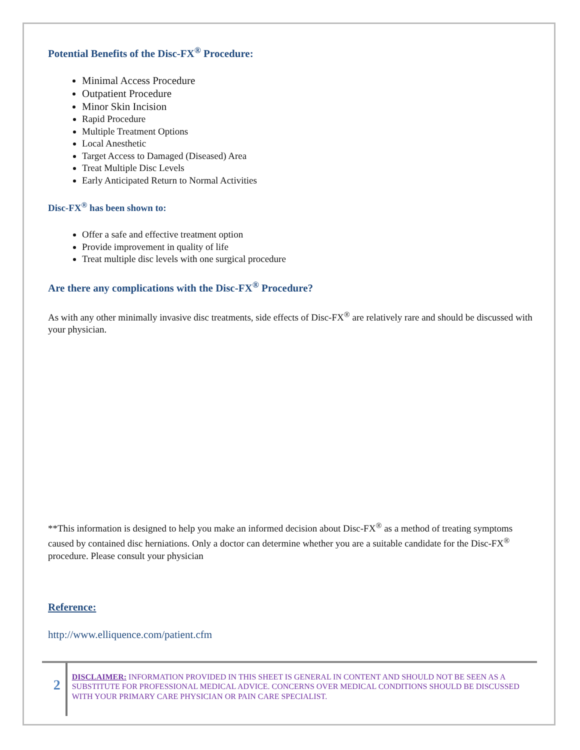Potential Benefits of the Disc-FX<sup>®</sup> Procedure:
Minimal Access Procedure
Outpatient Procedure
Minor Skin Incision
Rapid Procedure
Multiple Treatment Options
Local Anesthetic
Target Access to Damaged (Diseased) Area
Treat Multiple Disc Levels
Early Anticipated Return to Normal Activities
Disc-FX<sup>®</sup> has been shown to:
Offer a safe and effective treatment option
Provide improvement in quality of life
Treat multiple disc levels with one surgical procedure
Are there any complications with the Disc-FX<sup>®</sup> Procedure?
As with any other minimally invasive disc treatments, side effects of Disc-FX<sup>®</sup> are relatively rare and should be discussed with your physician.
**This information is designed to help you make an informed decision about Disc-FX<sup>®</sup> as a method of treating symptoms caused by contained disc herniations. Only a doctor can determine whether you are a suitable candidate for the Disc-FX<sup>®</sup> procedure. Please consult your physician
Reference:
http://www.elliquence.com/patient.cfm
2
DISCLAIMER: INFORMATION PROVIDED IN THIS SHEET IS GENERAL IN CONTENT AND SHOULD NOT BE SEEN AS A SUBSTITUTE FOR PROFESSIONAL MEDICAL ADVICE. CONCERNS OVER MEDICAL CONDITIONS SHOULD BE DISCUSSED WITH YOUR PRIMARY CARE PHYSICIAN OR PAIN CARE SPECIALIST.